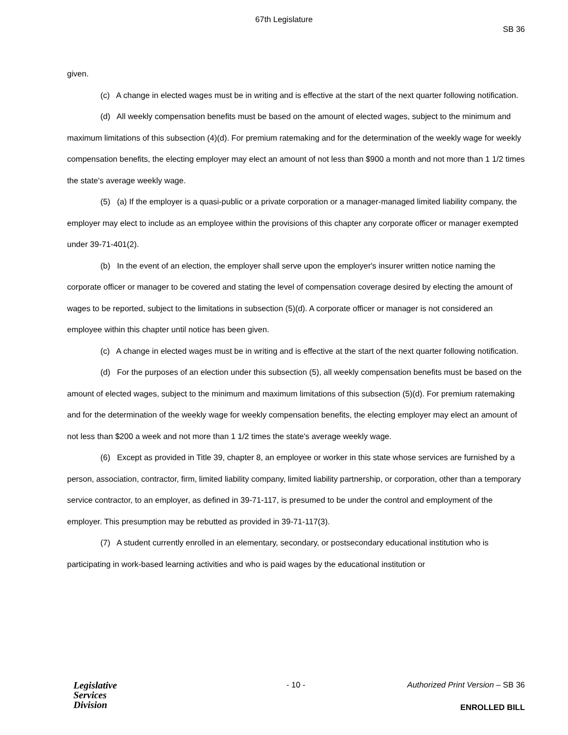67th Legislature
SB 36
given.
(c) A change in elected wages must be in writing and is effective at the start of the next quarter following notification.
(d) All weekly compensation benefits must be based on the amount of elected wages, subject to the minimum and maximum limitations of this subsection (4)(d). For premium ratemaking and for the determination of the weekly wage for weekly compensation benefits, the electing employer may elect an amount of not less than $900 a month and not more than 1 1/2 times the state's average weekly wage.
(5) (a) If the employer is a quasi-public or a private corporation or a manager-managed limited liability company, the employer may elect to include as an employee within the provisions of this chapter any corporate officer or manager exempted under 39-71-401(2).
(b) In the event of an election, the employer shall serve upon the employer's insurer written notice naming the corporate officer or manager to be covered and stating the level of compensation coverage desired by electing the amount of wages to be reported, subject to the limitations in subsection (5)(d). A corporate officer or manager is not considered an employee within this chapter until notice has been given.
(c) A change in elected wages must be in writing and is effective at the start of the next quarter following notification.
(d) For the purposes of an election under this subsection (5), all weekly compensation benefits must be based on the amount of elected wages, subject to the minimum and maximum limitations of this subsection (5)(d). For premium ratemaking and for the determination of the weekly wage for weekly compensation benefits, the electing employer may elect an amount of not less than $200 a week and not more than 1 1/2 times the state's average weekly wage.
(6) Except as provided in Title 39, chapter 8, an employee or worker in this state whose services are furnished by a person, association, contractor, firm, limited liability company, limited liability partnership, or corporation, other than a temporary service contractor, to an employer, as defined in 39-71-117, is presumed to be under the control and employment of the employer. This presumption may be rebutted as provided in 39-71-117(3).
(7) A student currently enrolled in an elementary, secondary, or postsecondary educational institution who is participating in work-based learning activities and who is paid wages by the educational institution or
Legislative
Services
Division
- 10 -
Authorized Print Version – SB 36
ENROLLED BILL